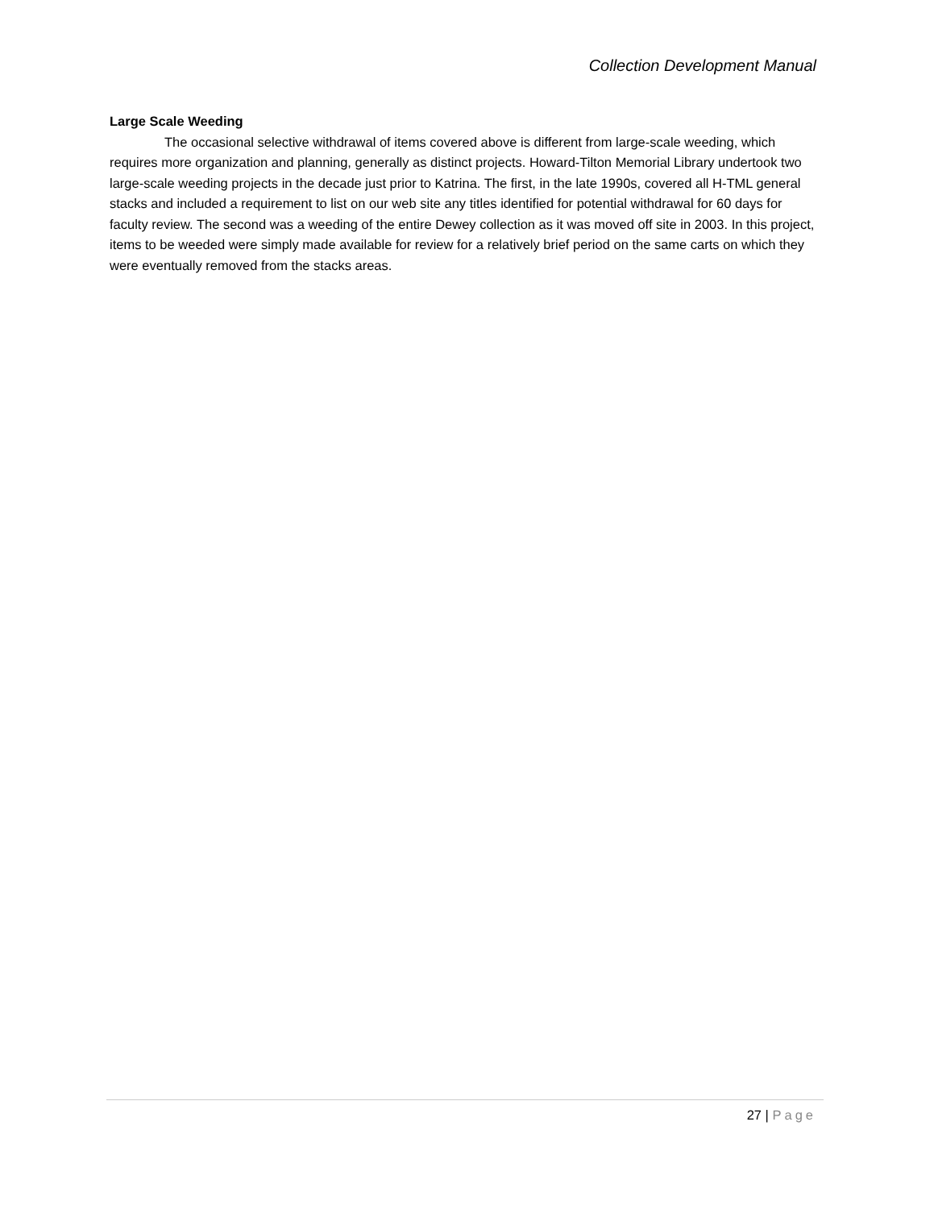Collection Development Manual
Large Scale Weeding
The occasional selective withdrawal of items covered above is different from large-scale weeding, which requires more organization and planning, generally as distinct projects. Howard-Tilton Memorial Library undertook two large-scale weeding projects in the decade just prior to Katrina. The first, in the late 1990s, covered all H-TML general stacks and included a requirement to list on our web site any titles identified for potential withdrawal for 60 days for faculty review. The second was a weeding of the entire Dewey collection as it was moved off site in 2003. In this project, items to be weeded were simply made available for review for a relatively brief period on the same carts on which they were eventually removed from the stacks areas.
27 | Page